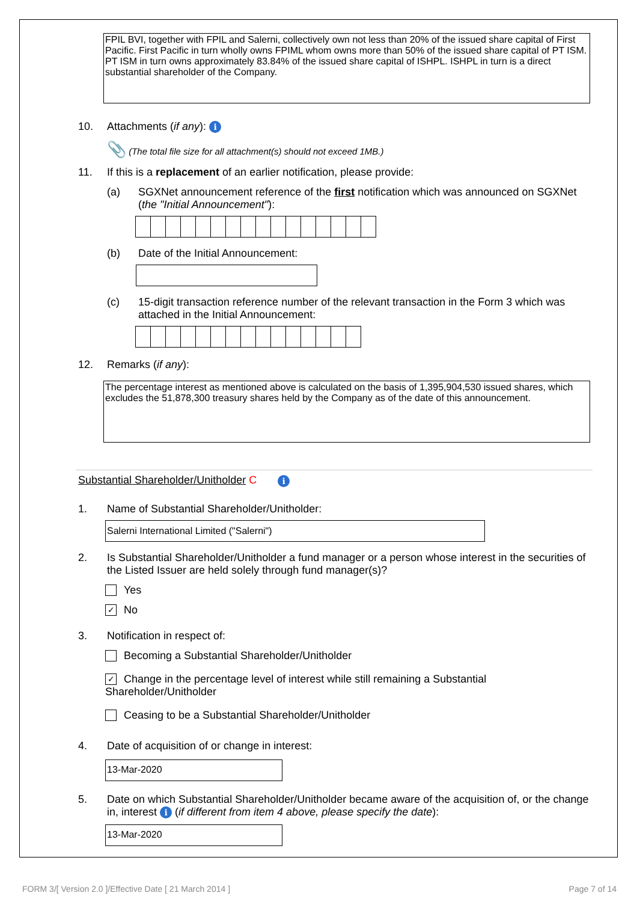FPIL BVI, together with FPIL and Salerni, collectively own not less than 20% of the issued share capital of First Pacific. First Pacific in turn wholly owns FPIML whom owns more than 50% of the issued share capital of PT ISM. PT ISM in turn owns approximately 83.84% of the issued share capital of ISHPL. ISHPL in turn is a direct substantial shareholder of the Company.
10. Attachments (if any): i
📎 (The total file size for all attachment(s) should not exceed 1MB.)
11. If this is a replacement of an earlier notification, please provide:
(a) SGXNet announcement reference of the first notification which was announced on SGXNet (the "Initial Announcement"):
(b) Date of the Initial Announcement:
(c) 15-digit transaction reference number of the relevant transaction in the Form 3 which was attached in the Initial Announcement:
12. Remarks (if any):
The percentage interest as mentioned above is calculated on the basis of 1,395,904,530 issued shares, which excludes the 51,878,300 treasury shares held by the Company as of the date of this announcement.
Substantial Shareholder/Unitholder C i
1. Name of Substantial Shareholder/Unitholder:
Salerni International Limited ("Salerni")
2. Is Substantial Shareholder/Unitholder a fund manager or a person whose interest in the securities of the Listed Issuer are held solely through fund manager(s)?
Yes
✓ No
3. Notification in respect of:
Becoming a Substantial Shareholder/Unitholder
✓ Change in the percentage level of interest while still remaining a Substantial Shareholder/Unitholder
Ceasing to be a Substantial Shareholder/Unitholder
4. Date of acquisition of or change in interest:
13-Mar-2020
5. Date on which Substantial Shareholder/Unitholder became aware of the acquisition of, or the change in, interest i (if different from item 4 above, please specify the date):
13-Mar-2020
FORM 3/[ Version 2.0 ]/Effective Date [ 21 March 2014 ]
Page 7 of 14